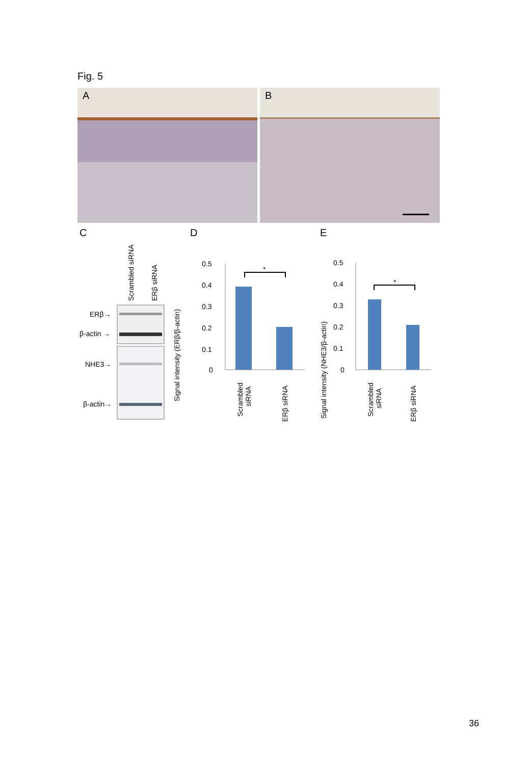Fig. 5
A
B
C
Scrambled siRNA
ERβ siRNA
ERβ→
β-actin →
NHE3→
β-actin→
D
Signal intensity (ERβ/β-actin)
0.5
0.4
0.3
0.2
0.1
0
*
Scrambled
siRNA
ERβ siRNA
E
Signal intensity (NHE3/β-actin)
0.5
0.4
0.3
0.2
0.1
0
*
Scrambled
siRNA
ERβ siRNA
36